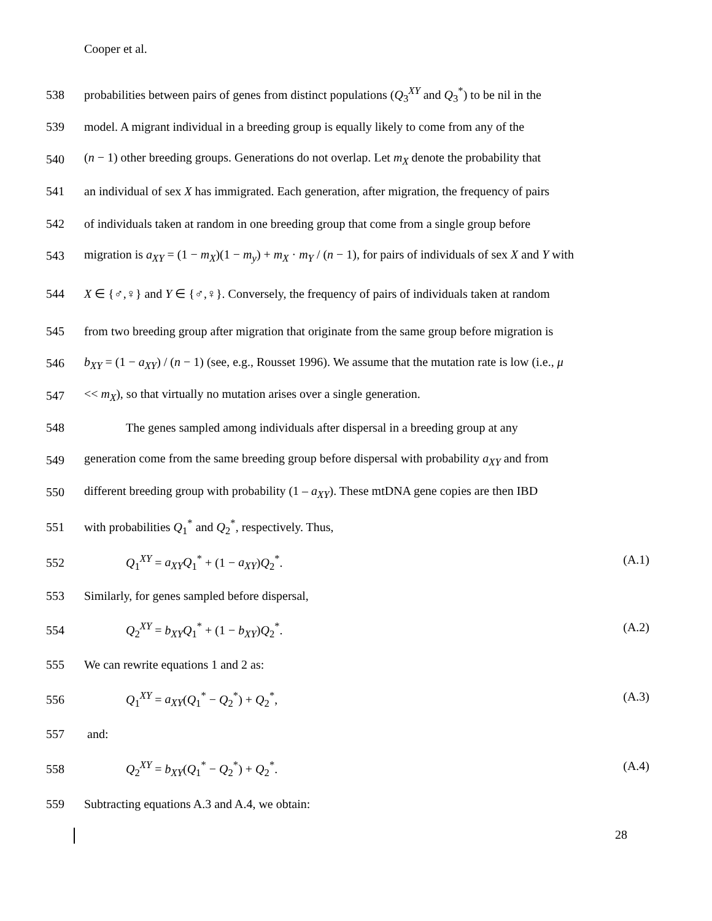Cooper et al.
538 probabilities between pairs of genes from distinct populations (Q<sub>3</sub><sup>XY</sup> and Q<sub>3</sub><sup>*</sup>) to be nil in the
539 model. A migrant individual in a breeding group is equally likely to come from any of the
540 (n − 1) other breeding groups. Generations do not overlap. Let m<sub>X</sub> denote the probability that
541 an individual of sex X has immigrated. Each generation, after migration, the frequency of pairs
542 of individuals taken at random in one breeding group that come from a single group before
543 migration is a<sub>XY</sub> = (1 − m<sub>X</sub>)(1 − m<sub>y</sub>) + m<sub>X</sub> · m<sub>Y</sub> / (n − 1), for pairs of individuals of sex X and Y with
544 X ∈ {♂,♀} and Y ∈ {♂,♀}. Conversely, the frequency of pairs of individuals taken at random
545 from two breeding group after migration that originate from the same group before migration is
546 b<sub>XY</sub> = (1 − a<sub>XY</sub>) / (n − 1) (see, e.g., Rousset 1996). We assume that the mutation rate is low (i.e., μ
547 << m<sub>X</sub>), so that virtually no mutation arises over a single generation.
548 The genes sampled among individuals after dispersal in a breeding group at any
549 generation come from the same breeding group before dispersal with probability a<sub>XY</sub> and from
550 different breeding group with probability (1 – a<sub>XY</sub>). These mtDNA gene copies are then IBD
551 with probabilities Q<sub>1</sub><sup>*</sup> and Q<sub>2</sub><sup>*</sup>, respectively. Thus,
552 Q<sub>1</sub><sup>XY</sup> = a<sub>XY</sub>Q<sub>1</sub><sup>*</sup> + (1 − a<sub>XY</sub>)Q<sub>2</sub><sup>*</sup>. (A.1)
553 Similarly, for genes sampled before dispersal,
554 Q<sub>2</sub><sup>XY</sup> = b<sub>XY</sub>Q<sub>1</sub><sup>*</sup> + (1 − b<sub>XY</sub>)Q<sub>2</sub><sup>*</sup>. (A.2)
555 We can rewrite equations 1 and 2 as:
556 Q<sub>1</sub><sup>XY</sup> = a<sub>XY</sub>(Q<sub>1</sub><sup>*</sup> − Q<sub>2</sub><sup>*</sup>) + Q<sub>2</sub><sup>*</sup>, (A.3)
557 and:
558 Q<sub>2</sub><sup>XY</sup> = b<sub>XY</sub>(Q<sub>1</sub><sup>*</sup> − Q<sub>2</sub><sup>*</sup>) + Q<sub>2</sub><sup>*</sup>. (A.4)
559 Subtracting equations A.3 and A.4, we obtain:
28